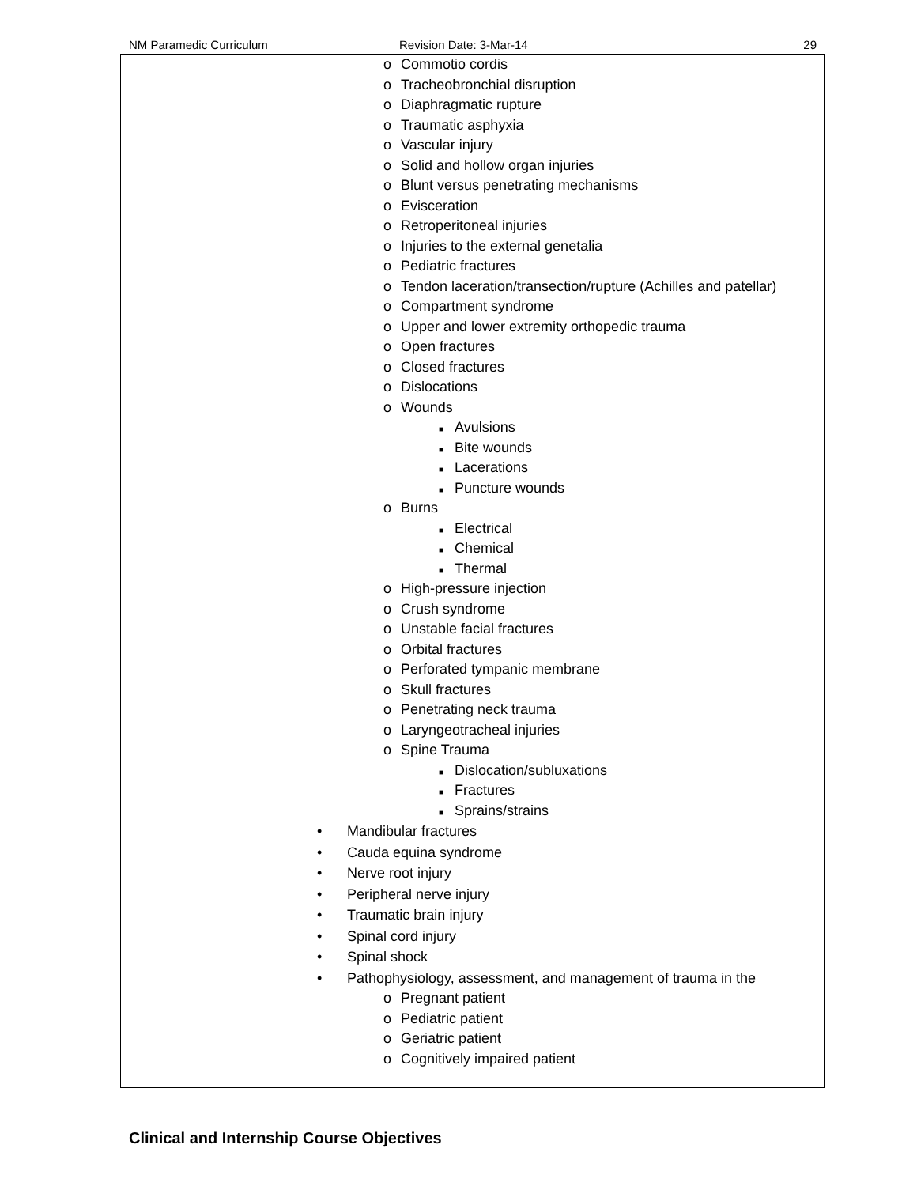NM Paramedic Curriculum Revision Date: 3-Mar-14 29
| | o Commotio cordis o Tracheobronchial disruption o Diaphragmatic rupture o Traumatic asphyxia o Vascular injury o Solid and hollow organ injuries o Blunt versus penetrating mechanisms o Evisceration o Retroperitoneal injuries o Injuries to the external genetalia o Pediatric fractures o Tendon laceration/transection/rupture (Achilles and patellar) o Compartment syndrome o Upper and lower extremity orthopedic trauma o Open fractures o Closed fractures o Dislocations o Wounds ■ Avulsions ■ Bite wounds ■ Lacerations ■ Puncture wounds o Burns ■ Electrical ■ Chemical ■ Thermal o High-pressure injection o Crush syndrome o Unstable facial fractures o Orbital fractures o Perforated tympanic membrane o Skull fractures o Penetrating neck trauma o Laryngeotracheal injuries o Spine Trauma ■ Dislocation/subluxations ■ Fractures ■ Sprains/strains • Mandibular fractures • Cauda equina syndrome • Nerve root injury • Peripheral nerve injury • Traumatic brain injury • Spinal cord injury • Spinal shock • Pathophysiology, assessment, and management of trauma in the o Pregnant patient o Pediatric patient o Geriatric patient o Cognitively impaired patient |
Clinical and Internship Course Objectives